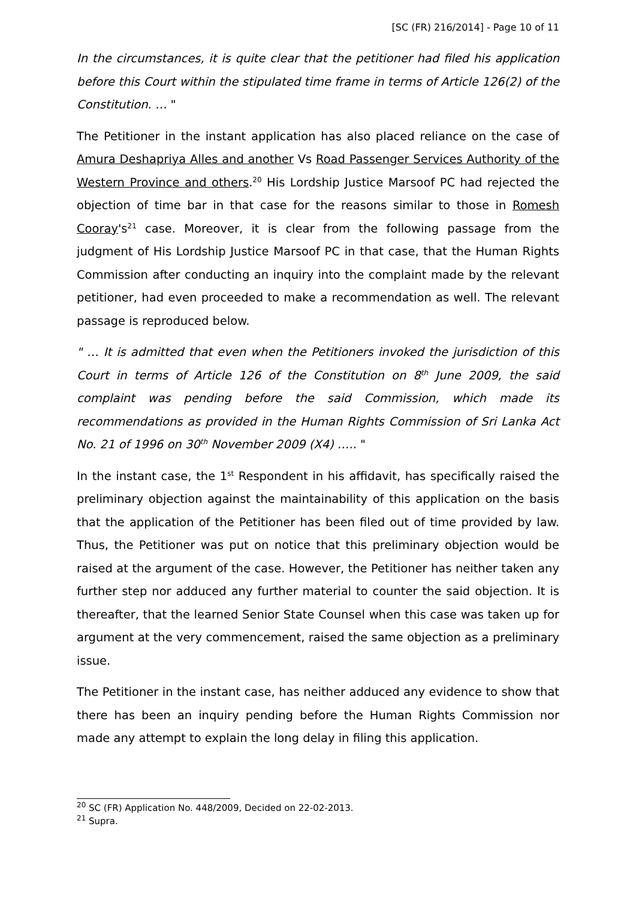[SC (FR) 216/2014] - Page 10 of 11
In the circumstances, it is quite clear that the petitioner had filed his application before this Court within the stipulated time frame in terms of Article 126(2) of the Constitution. … "
The Petitioner in the instant application has also placed reliance on the case of Amura Deshapriya Alles and another Vs Road Passenger Services Authority of the Western Province and others.<sup>20</sup> His Lordship Justice Marsoof PC had rejected the objection of time bar in that case for the reasons similar to those in Romesh Cooray's<sup>21</sup> case. Moreover, it is clear from the following passage from the judgment of His Lordship Justice Marsoof PC in that case, that the Human Rights Commission after conducting an inquiry into the complaint made by the relevant petitioner, had even proceeded to make a recommendation as well. The relevant passage is reproduced below.
" … It is admitted that even when the Petitioners invoked the jurisdiction of this Court in terms of Article 126 of the Constitution on 8<sup>th</sup> June 2009, the said complaint was pending before the said Commission, which made its recommendations as provided in the Human Rights Commission of Sri Lanka Act No. 21 of 1996 on 30<sup>th</sup> November 2009 (X4) ….. "
In the instant case, the 1<sup>st</sup> Respondent in his affidavit, has specifically raised the preliminary objection against the maintainability of this application on the basis that the application of the Petitioner has been filed out of time provided by law. Thus, the Petitioner was put on notice that this preliminary objection would be raised at the argument of the case. However, the Petitioner has neither taken any further step nor adduced any further material to counter the said objection. It is thereafter, that the learned Senior State Counsel when this case was taken up for argument at the very commencement, raised the same objection as a preliminary issue.
The Petitioner in the instant case, has neither adduced any evidence to show that there has been an inquiry pending before the Human Rights Commission nor made any attempt to explain the long delay in filing this application.
<sup>20</sup> SC (FR) Application No. 448/2009, Decided on 22-02-2013.
<sup>21</sup> Supra.